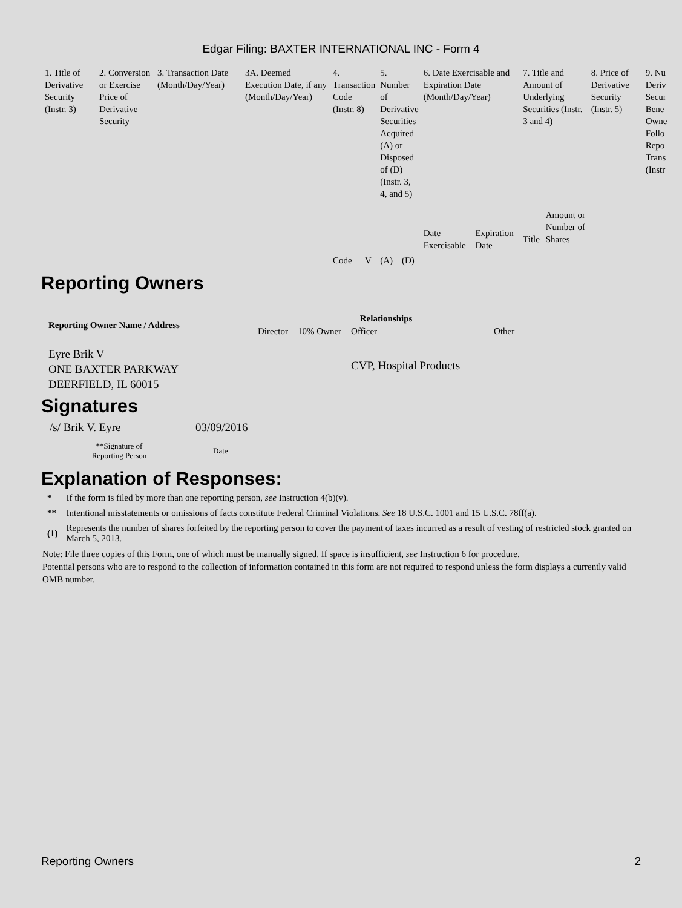Edgar Filing: BAXTER INTERNATIONAL INC - Form 4
| 1. Title of Derivative Security (Instr. 3) | 2. Conversion or Exercise Price of Derivative Security | 3. Transaction Date (Month/Day/Year) | 3A. Deemed Execution Date, if any (Month/Day/Year) | 4. Transaction Code (Instr. 8) | | 5. Number of Derivative Securities Acquired (A) or Disposed of (D) (Instr. 3, 4, and 5) | | 6. Date Exercisable and Expiration Date (Month/Day/Year) | | 7. Title and Amount of Underlying Securities (Instr. 3 and 4) | | 8. Price of Derivative Security (Instr. 5) | 9. Nu Deriv Secur Bene Owne Follo Repo Trans (Instr |
| | | | | Code | V | (A) | (D) | Date Exercisable | Expiration Date | Title | Amount or Number of Shares | | |
Reporting Owners
| Reporting Owner Name / Address | Relationships | | | |
| --- | --- | --- | --- | --- |
| | Director | 10% Owner | Officer | Other |
| Eyre Brik V ONE BAXTER PARKWAY DEERFIELD, IL 60015 | | | CVP, Hospital Products | |
Signatures
| /s/ Brik V. Eyre | 03/09/2016 |
| **Signature of Reporting Person | Date |
Explanation of Responses:
| * | If the form is filed by more than one reporting person, see Instruction 4(b)(v). |
| ** | Intentional misstatements or omissions of facts constitute Federal Criminal Violations. See 18 U.S.C. 1001 and 15 U.S.C. 78ff(a). |
| (1) | Represents the number of shares forfeited by the reporting person to cover the payment of taxes incurred as a result of vesting of restricted stock granted on March 5, 2013. |
Note: File three copies of this Form, one of which must be manually signed. If space is insufficient, see Instruction 6 for procedure.
Potential persons who are to respond to the collection of information contained in this form are not required to respond unless the form displays a currently valid OMB number.
Reporting Owners 2